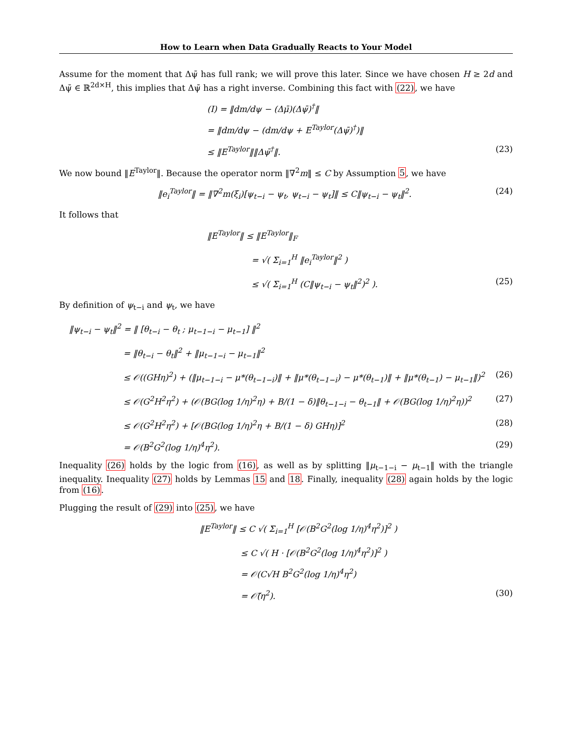How to Learn when Data Gradually Reacts to Your Model
Assume for the moment that Δψ̄ has full rank; we will prove this later. Since we have chosen H ≥ 2d and Δψ̄ ∈ ℝ<sup>2d×H</sup>, this implies that Δψ̄ has a right inverse. Combining this fact with (22), we have
(I) = ‖dm/dψ − (Δμ̄)(Δψ̄)<sup>†</sup>‖
= ‖dm/dψ − (dm/dψ + E<sup>Taylor</sup>(Δψ̄)<sup>†</sup>)‖
≤ ‖E<sup>Taylor</sup>‖‖Δψ̄<sup>†</sup>‖. (23)
We now bound ‖E<sup>Taylor</sup>‖. Because the operator norm ‖∇<sup>2</sup>m‖ ≤ C by Assumption 5, we have
‖e<sub>i</sub><sup>Taylor</sup>‖ = ‖∇<sup>2</sup>m(ξ<sub>i</sub>)[ψ<sub>t−i</sub> − ψ<sub>t</sub>, ψ<sub>t−i</sub> − ψ<sub>t</sub>]‖ ≤ C‖ψ<sub>t−i</sub> − ψ<sub>t</sub>‖<sup>2</sup>.
(24)
It follows that
‖E<sup>Taylor</sup>‖ ≤ ‖E<sup>Taylor</sup>‖<sub>F</sub>
= √( Σ<sub>i=1</sub><sup>H</sup> ‖e<sub>i</sub><sup>Taylor</sup>‖<sup>2</sup> )
≤ √( Σ<sub>i=1</sub><sup>H</sup> (C‖ψ<sub>t−i</sub> − ψ<sub>t</sub>‖<sup>2</sup>)<sup>2</sup> ). (25)
By definition of ψ<sub>t−i</sub> and ψ<sub>t</sub>, we have
‖ψ<sub>t−i</sub> − ψ<sub>t</sub>‖<sup>2</sup> = ‖ [θ<sub>t−i</sub> − θ<sub>t</sub> ; μ<sub>t−1−i</sub> − μ<sub>t−1</sub>] ‖<sup>2</sup>
= ‖θ<sub>t−i</sub> − θ<sub>t</sub>‖<sup>2</sup> + ‖μ<sub>t−1−i</sub> − μ<sub>t−1</sub>‖<sup>2</sup>
≤ 𝒪((GHη)<sup>2</sup>) + (‖μ<sub>t−1−i</sub> − μ*(θ<sub>t−1−i</sub>)‖ + ‖μ*(θ<sub>t−1−i</sub>) − μ*(θ<sub>t−1</sub>)‖ + ‖μ*(θ<sub>t−1</sub>) − μ<sub>t−1</sub>‖)<sup>2</sup>
(26)
≤ 𝒪(G<sup>2</sup>H<sup>2</sup>η<sup>2</sup>) + (𝒪(BG(log 1/η)<sup>2</sup>η) + B/(1 − δ)‖θ<sub>t−1−i</sub> − θ<sub>t−1</sub>‖ + 𝒪(BG(log 1/η)<sup>2</sup>η))<sup>2</sup>
(27)
≤ 𝒪(G<sup>2</sup>H<sup>2</sup>η<sup>2</sup>) + [𝒪(BG(log 1/η)<sup>2</sup>η + B/(1 − δ) GHη)]<sup>2</sup>
(28)
= 𝒪(B<sup>2</sup>G<sup>2</sup>(log 1/η)<sup>4</sup>η<sup>2</sup>). (29)
Inequality (26) holds by the logic from (16), as well as by splitting ‖μ<sub>t−1−i</sub> − μ<sub>t−1</sub>‖ with the triangle inequality. Inequality (27) holds by Lemmas 15 and 18. Finally, inequality (28) again holds by the logic from (16).
Plugging the result of (29) into (25), we have
‖E<sup>Taylor</sup>‖ ≤ C √( Σ<sub>i=1</sub><sup>H</sup> [𝒪(B<sup>2</sup>G<sup>2</sup>(log 1/η)<sup>4</sup>η<sup>2</sup>)]<sup>2</sup> )
≤ C √( H · [𝒪(B<sup>2</sup>G<sup>2</sup>(log 1/η)<sup>4</sup>η<sup>2</sup>)]<sup>2</sup> )
= 𝒪(C√H B<sup>2</sup>G<sup>2</sup>(log 1/η)<sup>4</sup>η<sup>2</sup>)
= 𝒪̃(η<sup>2</sup>). (30)